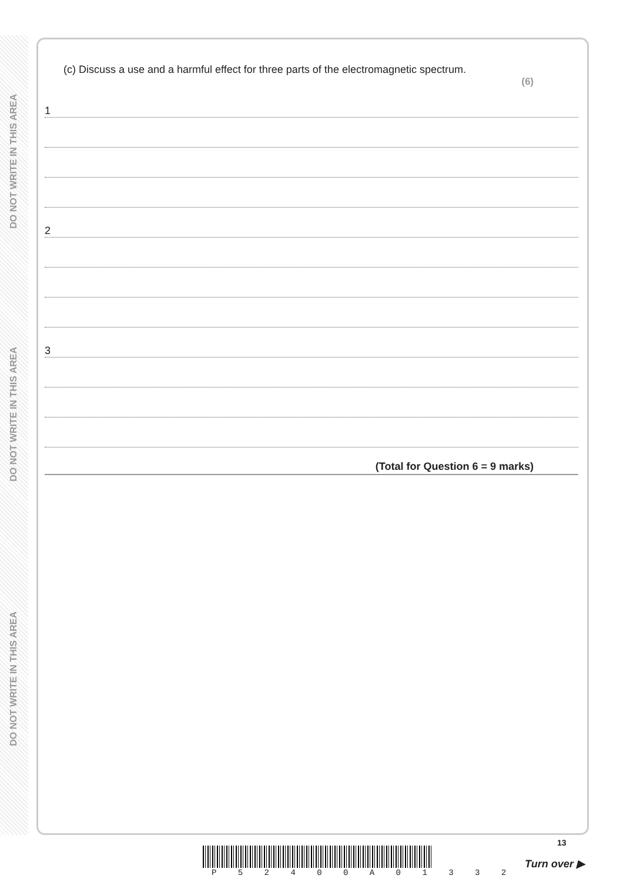DO NOT WRITE IN THIS AREA
DO NOT WRITE IN THIS AREA
DO NOT WRITE IN THIS AREA
(c) Discuss a use and a harmful effect for three parts of the electromagnetic spectrum.
(6)
1
2
3
(Total for Question 6 = 9 marks)
13
P 5 2 4 0 0 A 0 1 3 3 2
Turn over ▶